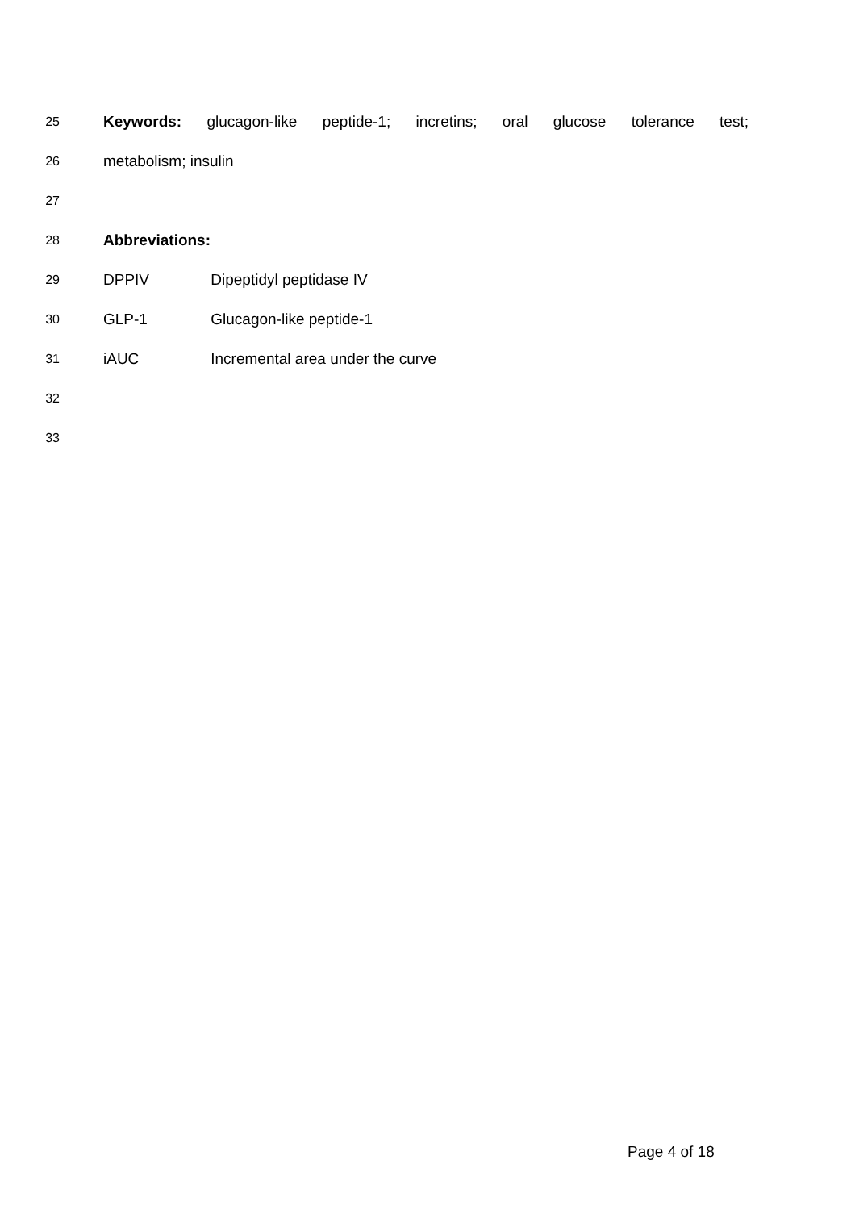25 Keywords: glucagon-like peptide-1; incretins; oral glucose tolerance test;
26 metabolism; insulin
27
28 Abbreviations:
29 DPPIV Dipeptidyl peptidase IV
30 GLP-1 Glucagon-like peptide-1
31 iAUC Incremental area under the curve
32
33
Page 4 of 18